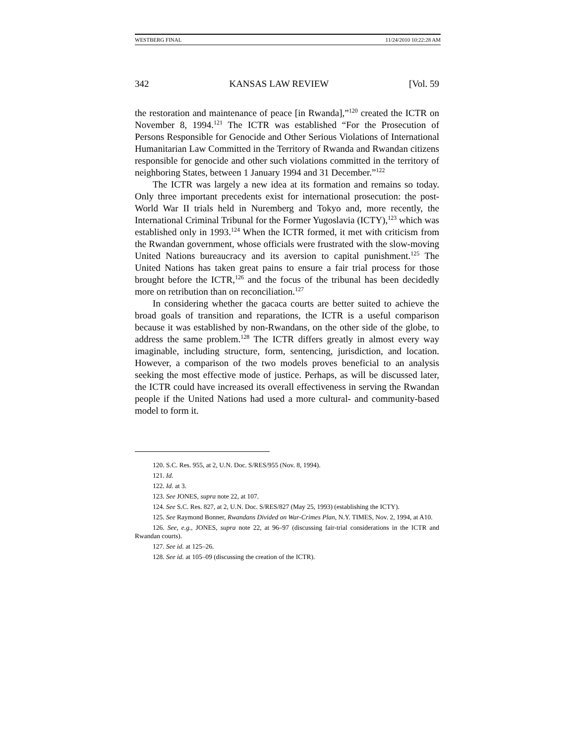WESTBERG FINAL 11/24/2010 10:22:28 AM
342 KANSAS LAW REVIEW [Vol. 59
the restoration and maintenance of peace [in Rwanda],”<sup>120</sup> created the ICTR on November 8, 1994.<sup>121</sup> The ICTR was established “For the Prosecution of Persons Responsible for Genocide and Other Serious Violations of International Humanitarian Law Committed in the Territory of Rwanda and Rwandan citizens responsible for genocide and other such violations committed in the territory of neighboring States, between 1 January 1994 and 31 December.”<sup>122</sup>
The ICTR was largely a new idea at its formation and remains so today. Only three important precedents exist for international prosecution: the post-World War II trials held in Nuremberg and Tokyo and, more recently, the International Criminal Tribunal for the Former Yugoslavia (ICTY),<sup>123</sup> which was established only in 1993.<sup>124</sup> When the ICTR formed, it met with criticism from the Rwandan government, whose officials were frustrated with the slow-moving United Nations bureaucracy and its aversion to capital punishment.<sup>125</sup> The United Nations has taken great pains to ensure a fair trial process for those brought before the ICTR,<sup>126</sup> and the focus of the tribunal has been decidedly more on retribution than on reconciliation.<sup>127</sup>
In considering whether the gacaca courts are better suited to achieve the broad goals of transition and reparations, the ICTR is a useful comparison because it was established by non-Rwandans, on the other side of the globe, to address the same problem.<sup>128</sup> The ICTR differs greatly in almost every way imaginable, including structure, form, sentencing, jurisdiction, and location. However, a comparison of the two models proves beneficial to an analysis seeking the most effective mode of justice. Perhaps, as will be discussed later, the ICTR could have increased its overall effectiveness in serving the Rwandan people if the United Nations had used a more cultural- and community-based model to form it.
120. S.C. Res. 955, at 2, U.N. Doc. S/RES/955 (Nov. 8, 1994).
121. Id.
122. Id. at 3.
123. See JONES, supra note 22, at 107.
124. See S.C. Res. 827, at 2, U.N. Doc. S/RES/827 (May 25, 1993) (establishing the ICTY).
125. See Raymond Bonner, Rwandans Divided on War-Crimes Plan, N.Y. TIMES, Nov. 2, 1994, at A10.
126. See, e.g., JONES, supra note 22, at 96–97 (discussing fair-trial considerations in the ICTR and Rwandan courts).
127. See id. at 125–26.
128. See id. at 105–09 (discussing the creation of the ICTR).